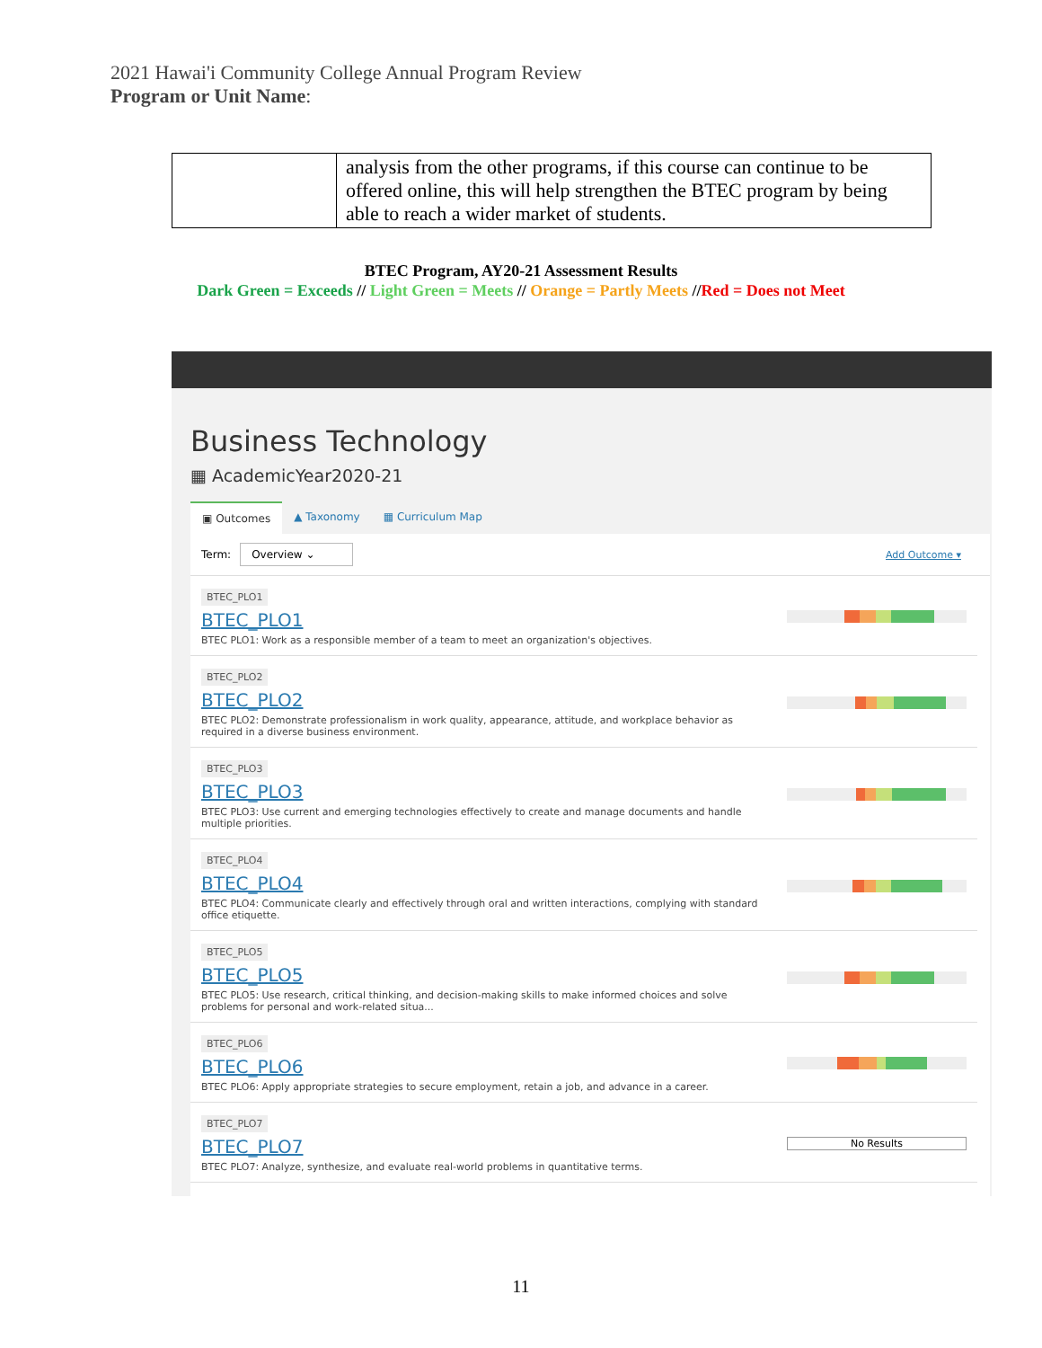2021 Hawai'i Community College Annual Program Review
Program or Unit Name:
| | analysis from the other programs, if this course can continue to be offered online, this will help strengthen the BTEC program by being able to reach a wider market of students. |
BTEC Program, AY20-21 Assessment Results
Dark Green = Exceeds // Light Green = Meets // Orange = Partly Meets //Red = Does not Meet
Business Technology
▦ AcademicYear2020-21
▣ Outcomes ▲ Taxonomy ▦ Curriculum Map
Term: Overview ⌄ Add Outcome ▾
BTEC_PLO1
BTEC_PLO1
BTEC PLO1: Work as a responsible member of a team to meet an organization's objectives.
BTEC_PLO2
BTEC_PLO2
BTEC PLO2: Demonstrate professionalism in work quality, appearance, attitude, and workplace behavior as required in a diverse business environment.
BTEC_PLO3
BTEC_PLO3
BTEC PLO3: Use current and emerging technologies effectively to create and manage documents and handle multiple priorities.
BTEC_PLO4
BTEC_PLO4
BTEC PLO4: Communicate clearly and effectively through oral and written interactions, complying with standard office etiquette.
BTEC_PLO5
BTEC_PLO5
BTEC PLO5: Use research, critical thinking, and decision-making skills to make informed choices and solve problems for personal and work-related situa...
BTEC_PLO6
BTEC_PLO6
BTEC PLO6: Apply appropriate strategies to secure employment, retain a job, and advance in a career.
BTEC_PLO7
BTEC_PLO7
BTEC PLO7: Analyze, synthesize, and evaluate real-world problems in quantitative terms.
No Results
11